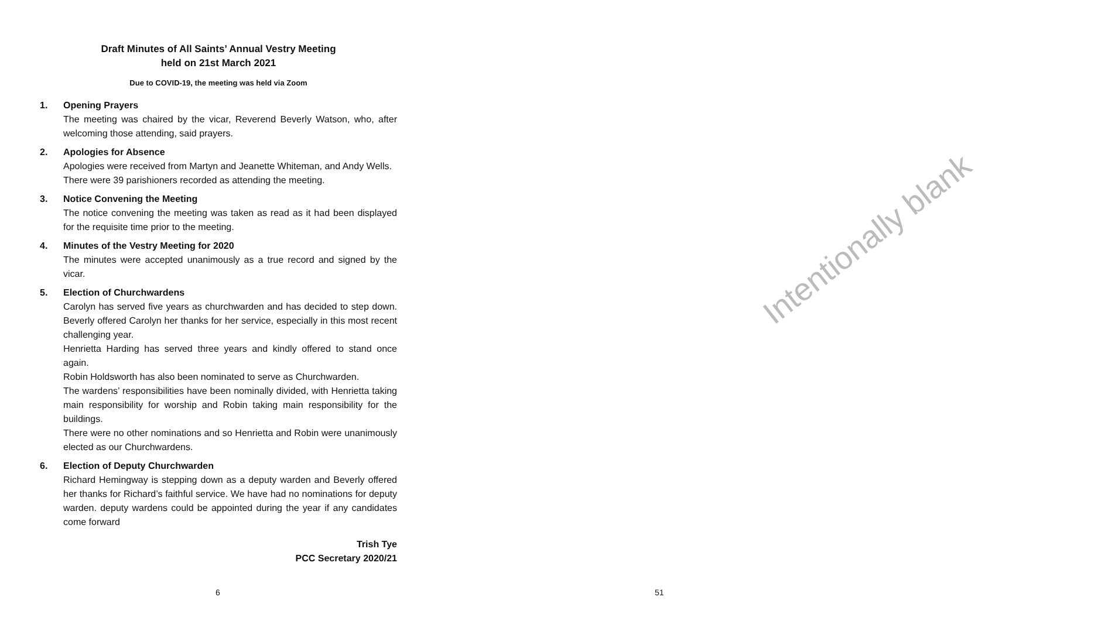Draft Minutes of All Saints’ Annual Vestry Meeting
held on 21st March 2021
Due to COVID-19, the meeting was held via Zoom
1. Opening Prayers
The meeting was chaired by the vicar, Reverend Beverly Watson, who, after welcoming those attending, said prayers.
2. Apologies for Absence
Apologies were received from Martyn and Jeanette Whiteman, and Andy Wells.
There were 39 parishioners recorded as attending the meeting.
3. Notice Convening the Meeting
The notice convening the meeting was taken as read as it had been displayed for the requisite time prior to the meeting.
4. Minutes of the Vestry Meeting for 2020
The minutes were accepted unanimously as a true record and signed by the vicar.
5. Election of Churchwardens
Carolyn has served five years as churchwarden and has decided to step down. Beverly offered Carolyn her thanks for her service, especially in this most recent challenging year.
Henrietta Harding has served three years and kindly offered to stand once again.
Robin Holdsworth has also been nominated to serve as Churchwarden.
The wardens’ responsibilities have been nominally divided, with Henrietta taking main responsibility for worship and Robin taking main responsibility for the buildings.
There were no other nominations and so Henrietta and Robin were unanimously elected as our Churchwardens.
6. Election of Deputy Churchwarden
Richard Hemingway is stepping down as a deputy warden and Beverly offered her thanks for Richard’s faithful service. We have had no nominations for deputy warden. deputy wardens could be appointed during the year if any candidates come forward
Trish Tye
PCC Secretary 2020/21
6
Intentionally blank
51